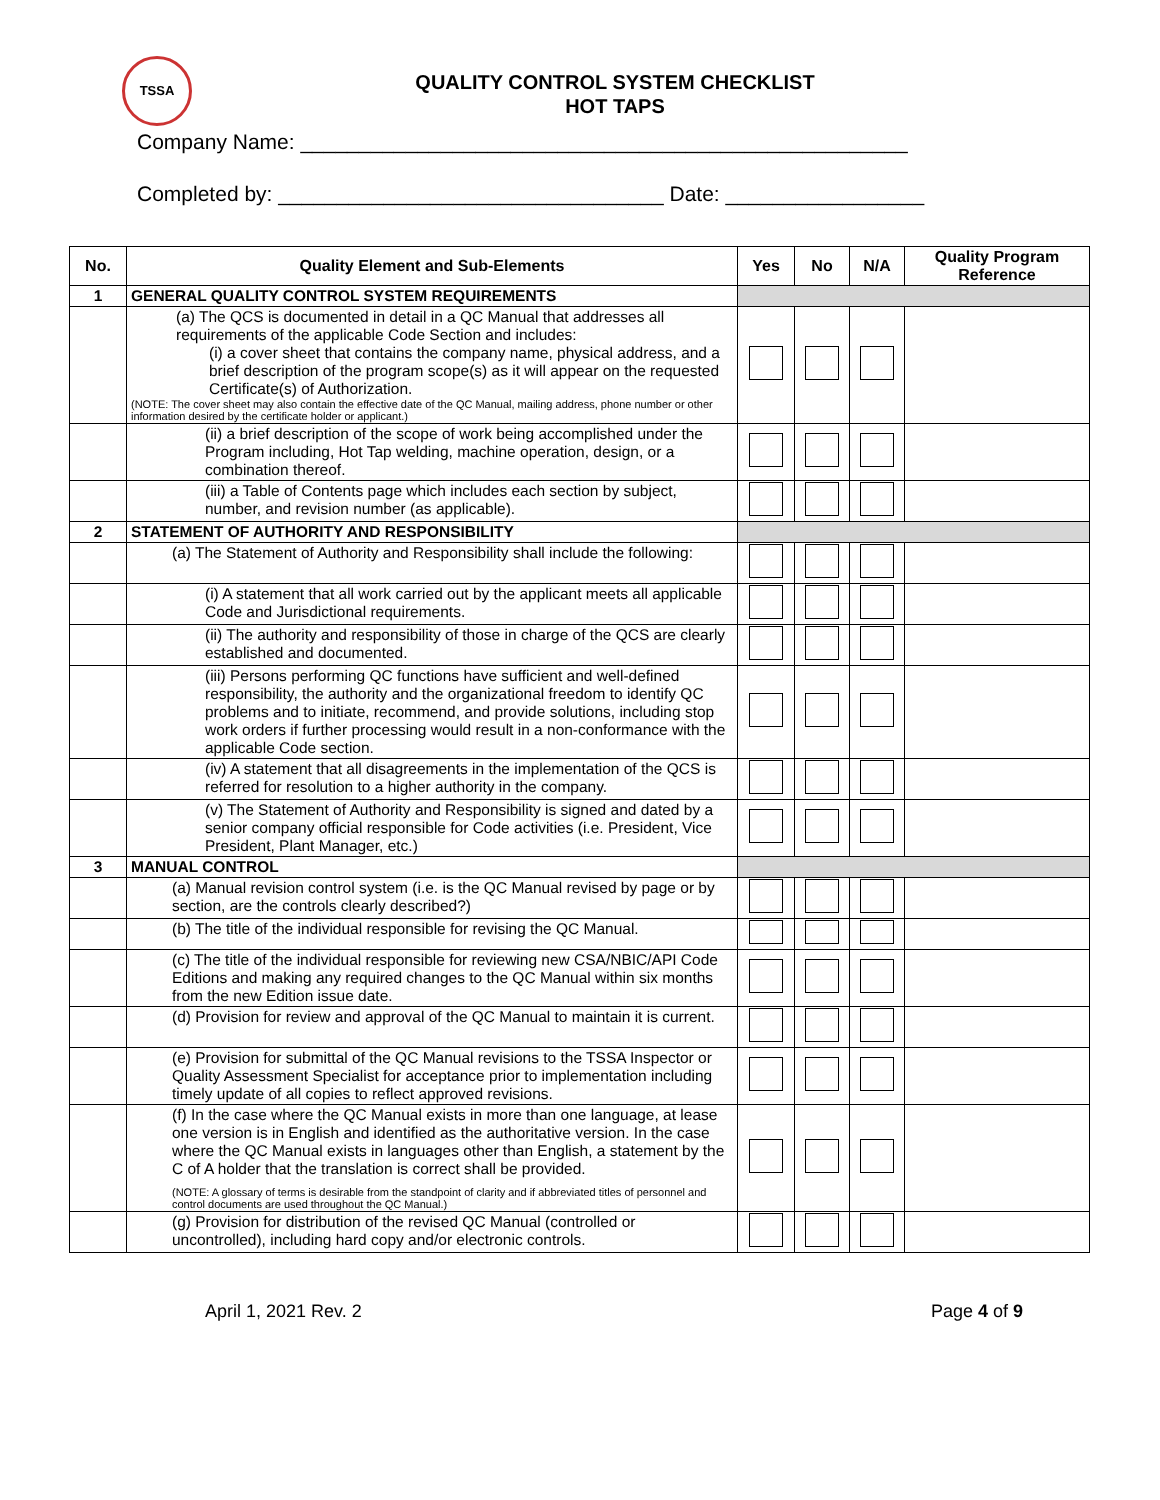TSSA
QUALITY CONTROL SYSTEM CHECKLIST
HOT TAPS
Company Name: ____________________________________________________
Completed by: _________________________________ Date: _________________
| No. | Quality Element and Sub-Elements | Yes | No | N/A | Quality Program Reference |
| --- | --- | --- | --- | --- | --- |
| 1 | GENERAL QUALITY CONTROL SYSTEM REQUIREMENTS | | | | |
| | (a) The QCS is documented in detail in a QC Manual that addresses all requirements of the applicable Code Section and includes: (i) a cover sheet that contains the company name, physical address, and a brief description of the program scope(s) as it will appear on the requested Certificate(s) of Authorization. (NOTE: The cover sheet may also contain the effective date of the QC Manual, mailing address, phone number or other information desired by the certificate holder or applicant.) | | | | |
| | (ii) a brief description of the scope of work being accomplished under the Program including, Hot Tap welding, machine operation, design, or a combination thereof. | | | | |
| | (iii) a Table of Contents page which includes each section by subject, number, and revision number (as applicable). | | | | |
| 2 | STATEMENT OF AUTHORITY AND RESPONSIBILITY | | | | |
| | (a) The Statement of Authority and Responsibility shall include the following: | | | | |
| | (i) A statement that all work carried out by the applicant meets all applicable Code and Jurisdictional requirements. | | | | |
| | (ii) The authority and responsibility of those in charge of the QCS are clearly established and documented. | | | | |
| | (iii) Persons performing QC functions have sufficient and well-defined responsibility, the authority and the organizational freedom to identify QC problems and to initiate, recommend, and provide solutions, including stop work orders if further processing would result in a non-conformance with the applicable Code section. | | | | |
| | (iv) A statement that all disagreements in the implementation of the QCS is referred for resolution to a higher authority in the company. | | | | |
| | (v) The Statement of Authority and Responsibility is signed and dated by a senior company official responsible for Code activities (i.e. President, Vice President, Plant Manager, etc.) | | | | |
| 3 | MANUAL CONTROL | | | | |
| | (a) Manual revision control system (i.e. is the QC Manual revised by page or by section, are the controls clearly described?) | | | | |
| | (b) The title of the individual responsible for revising the QC Manual. | | | | |
| | (c) The title of the individual responsible for reviewing new CSA/NBIC/API Code Editions and making any required changes to the QC Manual within six months from the new Edition issue date. | | | | |
| | (d) Provision for review and approval of the QC Manual to maintain it is current. | | | | |
| | (e) Provision for submittal of the QC Manual revisions to the TSSA Inspector or Quality Assessment Specialist for acceptance prior to implementation including timely update of all copies to reflect approved revisions. | | | | |
| | (f) In the case where the QC Manual exists in more than one language, at lease one version is in English and identified as the authoritative version. In the case where the QC Manual exists in languages other than English, a statement by the C of A holder that the translation is correct shall be provided. (NOTE: A glossary of terms is desirable from the standpoint of clarity and if abbreviated titles of personnel and control documents are used throughout the QC Manual.) | | | | |
| | (g) Provision for distribution of the revised QC Manual (controlled or uncontrolled), including hard copy and/or electronic controls. | | | | |
April 1, 2021 Rev. 2 Page 4 of 9